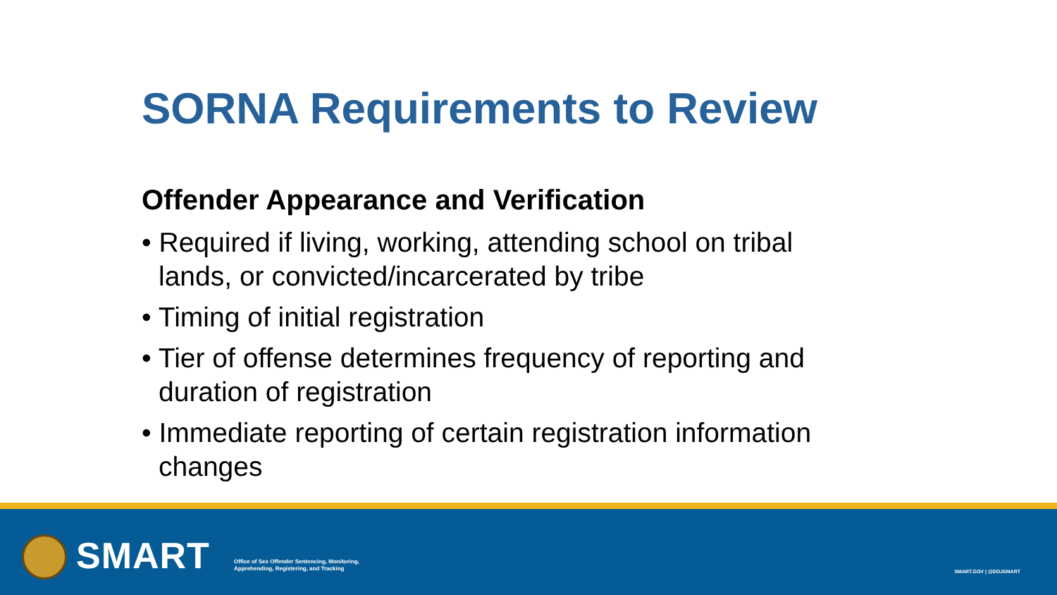SORNA Requirements to Review
Offender Appearance and Verification
• Required if living, working, attending school on tribal lands, or convicted/incarcerated by tribe
• Timing of initial registration
• Tier of offense determines frequency of reporting and duration of registration
• Immediate reporting of certain registration information changes
SMART
Office of Sex Offender Sentencing, Monitoring,
Apprehending, Registering, and Tracking
SMART.GOV | @DOJSMART